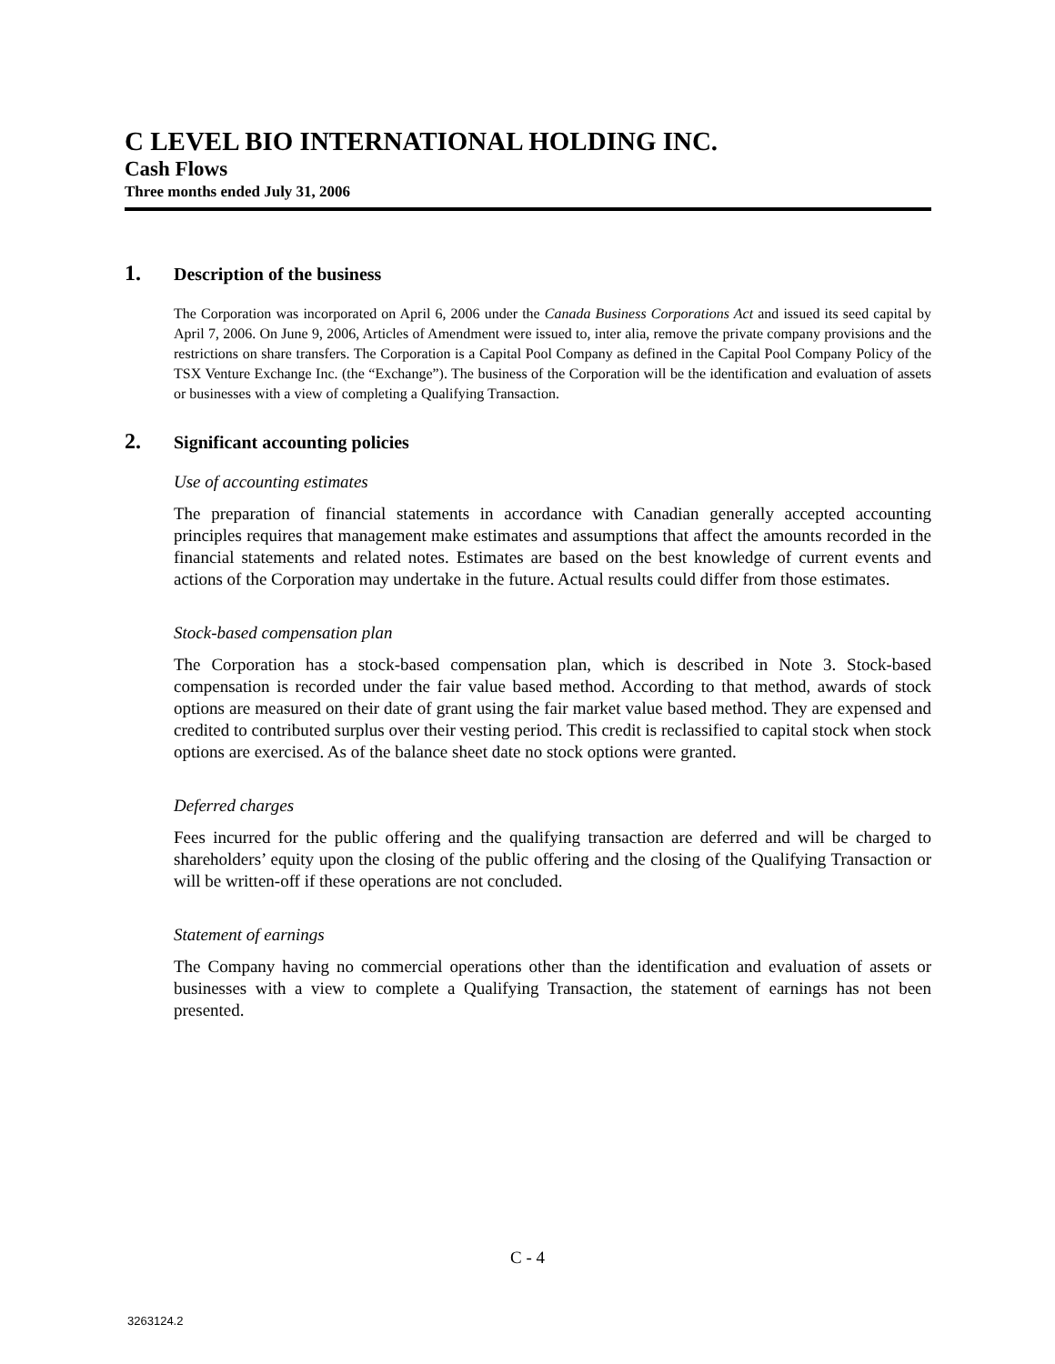C LEVEL BIO INTERNATIONAL HOLDING INC.
Cash Flows
Three months ended July 31, 2006
1. Description of the business
The Corporation was incorporated on April 6, 2006 under the Canada Business Corporations Act and issued its seed capital by April 7, 2006. On June 9, 2006, Articles of Amendment were issued to, inter alia, remove the private company provisions and the restrictions on share transfers. The Corporation is a Capital Pool Company as defined in the Capital Pool Company Policy of the TSX Venture Exchange Inc. (the “Exchange”). The business of the Corporation will be the identification and evaluation of assets or businesses with a view of completing a Qualifying Transaction.
2. Significant accounting policies
Use of accounting estimates
The preparation of financial statements in accordance with Canadian generally accepted accounting principles requires that management make estimates and assumptions that affect the amounts recorded in the financial statements and related notes. Estimates are based on the best knowledge of current events and actions of the Corporation may undertake in the future. Actual results could differ from those estimates.
Stock-based compensation plan
The Corporation has a stock-based compensation plan, which is described in Note 3. Stock-based compensation is recorded under the fair value based method. According to that method, awards of stock options are measured on their date of grant using the fair market value based method. They are expensed and credited to contributed surplus over their vesting period. This credit is reclassified to capital stock when stock options are exercised. As of the balance sheet date no stock options were granted.
Deferred charges
Fees incurred for the public offering and the qualifying transaction are deferred and will be charged to shareholders’ equity upon the closing of the public offering and the closing of the Qualifying Transaction or will be written-off if these operations are not concluded.
Statement of earnings
The Company having no commercial operations other than the identification and evaluation of assets or businesses with a view to complete a Qualifying Transaction, the statement of earnings has not been presented.
C - 4
3263124.2